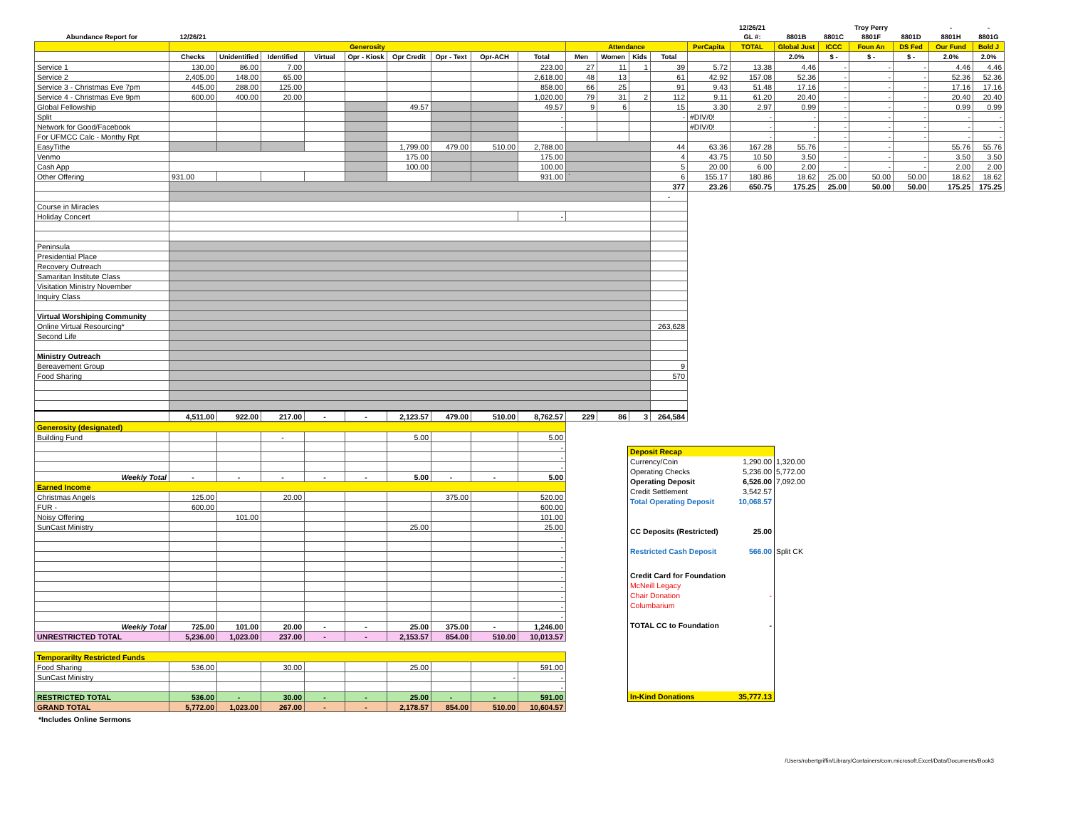| | | | | | | | | | | | | | | | 12/26/21 | | | Troy Perry | | - | - |
| --- | --- | --- | --- | --- | --- | --- | --- | --- | --- | --- | --- | --- | --- | --- | --- | --- | --- | --- | --- | --- | --- |
| Abundance Report for | 12/26/21 | | | | | | | | | | | | | | GL #: | 8801B | 8801C | 8801F | 8801D | 8801H | 8801G |
| | Generosity | | | | | | | | | Attendance | | | | PerCapita | TOTAL | Global Just | ICCC | Foun An | DS Fed | Our Fund | Bold J |
| | Checks | Unidentified | Identified | Virtual | Opr - Kiosk | Opr Credit | Opr - Text | Opr-ACH | Total | Men | Women | Kids | Total | | | 2.0% | $ - | $ - | $ - | 2.0% | 2.0% |
| Service 1 | 130.00 | 86.00 | 7.00 | | | | | | 223.00 | 27 | 11 | 1 | 39 | 5.72 | 13.38 | 4.46 | - | - | - | 4.46 | 4.46 |
| Service 2 | 2,405.00 | 148.00 | 65.00 | | | | | | 2,618.00 | 48 | 13 | | 61 | 42.92 | 157.08 | 52.36 | - | - | - | 52.36 | 52.36 |
| Service 3 - Christmas Eve 7pm | 445.00 | 288.00 | 125.00 | | | | | | 858.00 | 66 | 25 | | 91 | 9.43 | 51.48 | 17.16 | - | - | - | 17.16 | 17.16 |
| Service 4 - Christmas Eve 9pm | 600.00 | 400.00 | 20.00 | | | | | | 1,020.00 | 79 | 31 | 2 | 112 | 9.11 | 61.20 | 20.40 | - | - | - | 20.40 | 20.40 |
| Global Fellowship | | | | | | 49.57 | | | 49.57 | 9 | 6 | | 15 | 3.30 | 2.97 | 0.99 | - | - | - | 0.99 | 0.99 |
| Split | | | | | | | | | - | | | | - | #DIV/0! | - | - | - | - | - | - | - |
| Network for Good/Facebook | | | | | | | | | - | | | | | #DIV/0! | - | - | - | - | - | - | - |
| For UFMCC Calc - Monthy Rpt | | | | | | | | | | | | | | | - | - | - | - | - | - | - |
| EasyTithe | | | | | | 1,799.00 | 479.00 | 510.00 | 2,788.00 | | | | 44 | 63.36 | 167.28 | 55.76 | - | - | | 55.76 | 55.76 |
| Venmo | | | | | | 175.00 | | | 175.00 | | | | 4 | 43.75 | 10.50 | 3.50 | - | - | - | 3.50 | 3.50 |
| Cash App | | | | | | 100.00 | | | 100.00 | | | | 5 | 20.00 | 6.00 | 2.00 | - | - | - | 2.00 | 2.00 |
| Other Offering | 931.00 | | | | | | | | 931.00 | ` | | | 6 | 155.17 | 180.86 | 18.62 | 25.00 | 50.00 | 50.00 | 18.62 | 18.62 |
| | | | | | | | | | | | | | 377 | 23.26 | 650.75 | 175.25 | 25.00 | 50.00 | 50.00 | 175.25 | 175.25 |
| | | | | | | | | | | | | | - | | | | | | | | |
| Course in Miracles | | | | | | | | | | | | | | | | | | | | | |
| Holiday Concert | | | | | | | | | - | | | | | | | | | | | | |
| Peninsula | | | | | | | | | | | | | | | | | | | | | |
| Presidential Place | | | | | | | | | | | | | | | | | | | | | |
| Recovery Outreach | | | | | | | | | | | | | | | | | | | | | |
| Samaritan Institute Class | | | | | | | | | | | | | | | | | | | | | |
| Visitation Ministry November | | | | | | | | | | | | | | | | | | | | | |
| Inquiry Class | | | | | | | | | | | | | | | | | | | | | |
| Virtual Worshiping Community | | | | | | | | | | | | | | | | | | | | | |
| Online Virtual Resourcing* | | | | | | | | | | | | | 263,628 | | | | | | | | |
| Second Life | | | | | | | | | | | | | | | | | | | | | |
| Ministry Outreach | | | | | | | | | | | | | | | | | | | | | |
| Bereavement Group | | | | | | | | | | | | | 9 | | | | | | | | |
| Food Sharing | | | | | | | | | | | | | 570 | | | | | | | | |
| | 4,511.00 | 922.00 | 217.00 | - | - | 2,123.57 | 479.00 | 510.00 | 8,762.57 | 229 | 86 | 3 | 264,584 | | | | | | | | |
| Generosity (designated) | | | | | | | | | |
| Building Fund | | | - | | | 5.00 | | | 5.00 |
| | | | | | | | | | - |
| | | | | | | | | | - |
| | | | | | | | | | - |
| Weekly Total | - | - | - | - | - | 5.00 | - | - | 5.00 |
| Earned Income | | | | | | | | | |
| Christmas Angels | 125.00 | | 20.00 | | | | 375.00 | | 520.00 |
| FUR - | 600.00 | | | | | | | | 600.00 |
| Noisy Offering | | 101.00 | | | | | | | 101.00 |
| SunCast Ministry | | | | | | 25.00 | | | 25.00 |
| | | | | | | | | | - |
| | | | | | | | | | - |
| | | | | | | | | | - |
| | | | | | | | | | - |
| | | | | | | | | | - |
| | | | | | | | | | - |
| | | | | | | | | | - |
| | | | | | | | | | - |
| | | | | | | | | | - |
| Weekly Total | 725.00 | 101.00 | 20.00 | - | - | 25.00 | 375.00 | - | 1,246.00 |
| UNRESTRICTED TOTAL | 5,236.00 | 1,023.00 | 237.00 | - | - | 2,153.57 | 854.00 | 510.00 | 10,013.57 |
| Temporarilty Restricted Funds | | | | | | | | | |
| Food Sharing | 536.00 | | 30.00 | | | 25.00 | | | 591.00 |
| SunCast Ministry | | | | | | | | - | - |
| | | | | | | | | | - |
| RESTRICTED TOTAL | 536.00 | - | 30.00 | - | - | 25.00 | - | - | 591.00 |
| GRAND TOTAL | 5,772.00 | 1,023.00 | 267.00 | - | - | 2,178.57 | 854.00 | 510.00 | 10,604.57 |
*Includes Online Sermons
| Deposit Recap | | |
| Currency/Coin | 1,290.00 | 1,320.00 |
| Operating Checks | 5,236.00 | 5,772.00 |
| Operating Deposit | 6,526.00 | 7,092.00 |
| Credit Settlement | 3,542.57 | |
| Total Operating Deposit | 10,068.57 | |
| CC Deposits (Restricted) | 25.00 | |
| Restricted Cash Deposit | 566.00 | Split CK |
| Credit Card for Foundation | | |
| McNeill Legacy | | |
| Chair Donation | - | |
| Columbarium | | |
| TOTAL CC to Foundation | - | |
| In-Kind Donations | 35,777.13 | |
/Users/robertgriffin/Library/Containers/com.microsoft.Excel/Data/Documents/Book3